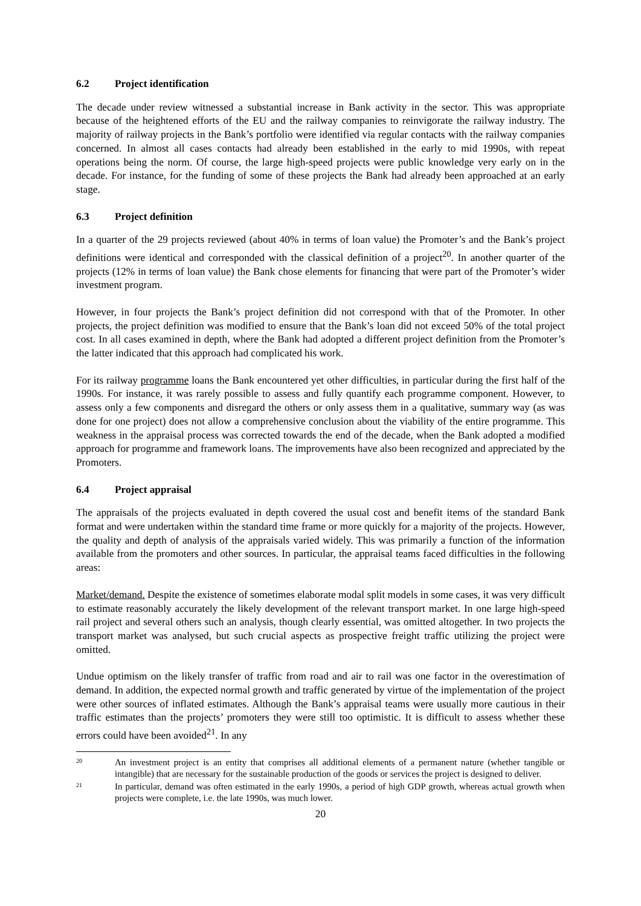6.2 Project identification
The decade under review witnessed a substantial increase in Bank activity in the sector. This was appropriate because of the heightened efforts of the EU and the railway companies to reinvigorate the railway industry. The majority of railway projects in the Bank’s portfolio were identified via regular contacts with the railway companies concerned. In almost all cases contacts had already been established in the early to mid 1990s, with repeat operations being the norm. Of course, the large high-speed projects were public knowledge very early on in the decade. For instance, for the funding of some of these projects the Bank had already been approached at an early stage.
6.3 Project definition
In a quarter of the 29 projects reviewed (about 40% in terms of loan value) the Promoter’s and the Bank’s project definitions were identical and corresponded with the classical definition of a project<sup>20</sup>. In another quarter of the projects (12% in terms of loan value) the Bank chose elements for financing that were part of the Promoter’s wider investment program.
However, in four projects the Bank’s project definition did not correspond with that of the Promoter. In other projects, the project definition was modified to ensure that the Bank’s loan did not exceed 50% of the total project cost. In all cases examined in depth, where the Bank had adopted a different project definition from the Promoter’s the latter indicated that this approach had complicated his work.
For its railway programme loans the Bank encountered yet other difficulties, in particular during the first half of the 1990s. For instance, it was rarely possible to assess and fully quantify each programme component. However, to assess only a few components and disregard the others or only assess them in a qualitative, summary way (as was done for one project) does not allow a comprehensive conclusion about the viability of the entire programme. This weakness in the appraisal process was corrected towards the end of the decade, when the Bank adopted a modified approach for programme and framework loans. The improvements have also been recognized and appreciated by the Promoters.
6.4 Project appraisal
The appraisals of the projects evaluated in depth covered the usual cost and benefit items of the standard Bank format and were undertaken within the standard time frame or more quickly for a majority of the projects. However, the quality and depth of analysis of the appraisals varied widely. This was primarily a function of the information available from the promoters and other sources. In particular, the appraisal teams faced difficulties in the following areas:
Market/demand. Despite the existence of sometimes elaborate modal split models in some cases, it was very difficult to estimate reasonably accurately the likely development of the relevant transport market. In one large high-speed rail project and several others such an analysis, though clearly essential, was omitted altogether. In two projects the transport market was analysed, but such crucial aspects as prospective freight traffic utilizing the project were omitted.
Undue optimism on the likely transfer of traffic from road and air to rail was one factor in the overestimation of demand. In addition, the expected normal growth and traffic generated by virtue of the implementation of the project were other sources of inflated estimates. Although the Bank’s appraisal teams were usually more cautious in their traffic estimates than the projects’ promoters they were still too optimistic. It is difficult to assess whether these errors could have been avoided<sup>21</sup>. In any
20 An investment project is an entity that comprises all additional elements of a permanent nature (whether tangible or intangible) that are necessary for the sustainable production of the goods or services the project is designed to deliver.
21 In particular, demand was often estimated in the early 1990s, a period of high GDP growth, whereas actual growth when projects were complete, i.e. the late 1990s, was much lower.
20